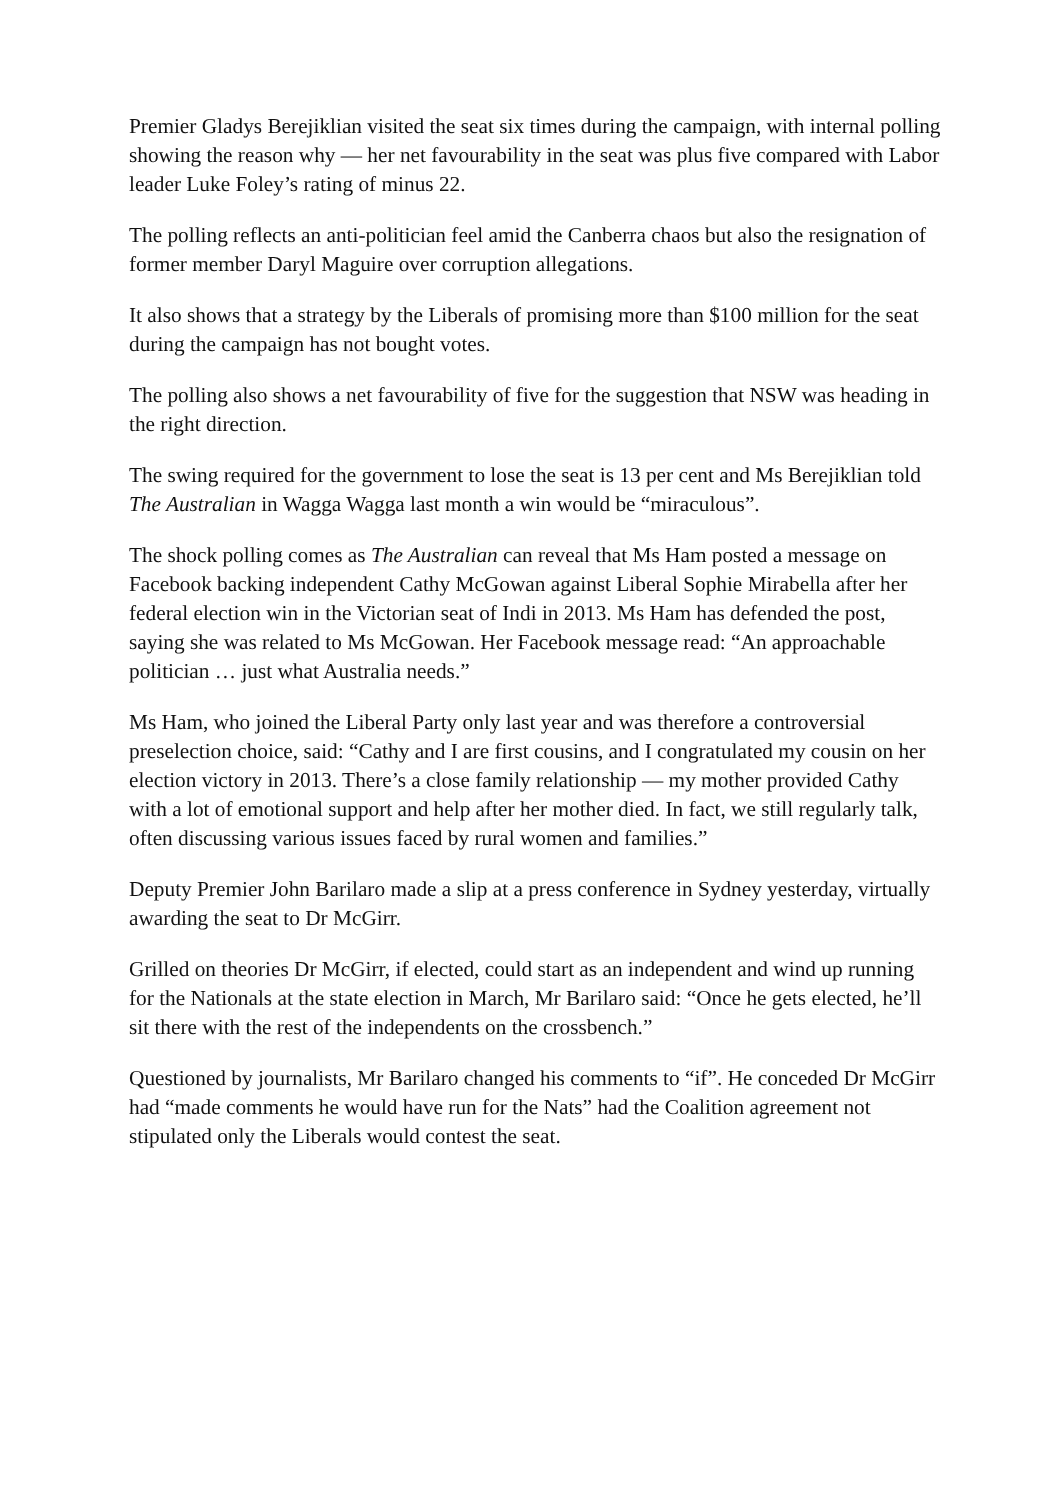Premier Gladys Berejiklian visited the seat six times during the campaign, with internal polling showing the reason why — her net favourability in the seat was plus five compared with Labor leader Luke Foley’s rating of minus 22.
The polling reflects an anti-politician feel amid the Canberra chaos but also the resignation of former member Daryl Maguire over corruption allegations.
It also shows that a strategy by the Liberals of promising more than $100 million for the seat during the campaign has not bought votes.
The polling also shows a net favourability of five for the suggestion that NSW was heading in the right direction.
The swing required for the government to lose the seat is 13 per cent and Ms Berejiklian told The Australian in Wagga Wagga last month a win would be “miraculous”.
The shock polling comes as The Australian can reveal that Ms Ham posted a message on Facebook backing independent Cathy McGowan against Liberal Sophie Mirabella after her federal election win in the Victorian seat of Indi in 2013. Ms Ham has defended the post, saying she was related to Ms McGowan. Her Facebook message read: “An approachable politician … just what Australia needs.”
Ms Ham, who joined the Liberal Party only last year and was therefore a controversial preselection choice, said: “Cathy and I are first cousins, and I congratulated my cousin on her election victory in 2013. There’s a close family relationship — my mother provided Cathy with a lot of emotional support and help after her mother died. In fact, we still regularly talk, often discussing various issues faced by rural women and families.”
Deputy Premier John Barilaro made a slip at a press conference in Sydney yesterday, virtually awarding the seat to Dr McGirr.
Grilled on theories Dr McGirr, if elected, could start as an independent and wind up running for the Nationals at the state election in March, Mr Barilaro said: “Once he gets elected, he’ll sit there with the rest of the independents on the crossbench.”
Questioned by journalists, Mr Barilaro changed his comments to “if”. He conceded Dr McGirr had “made comments he would have run for the Nats” had the Coalition agreement not stipulated only the Liberals would contest the seat.